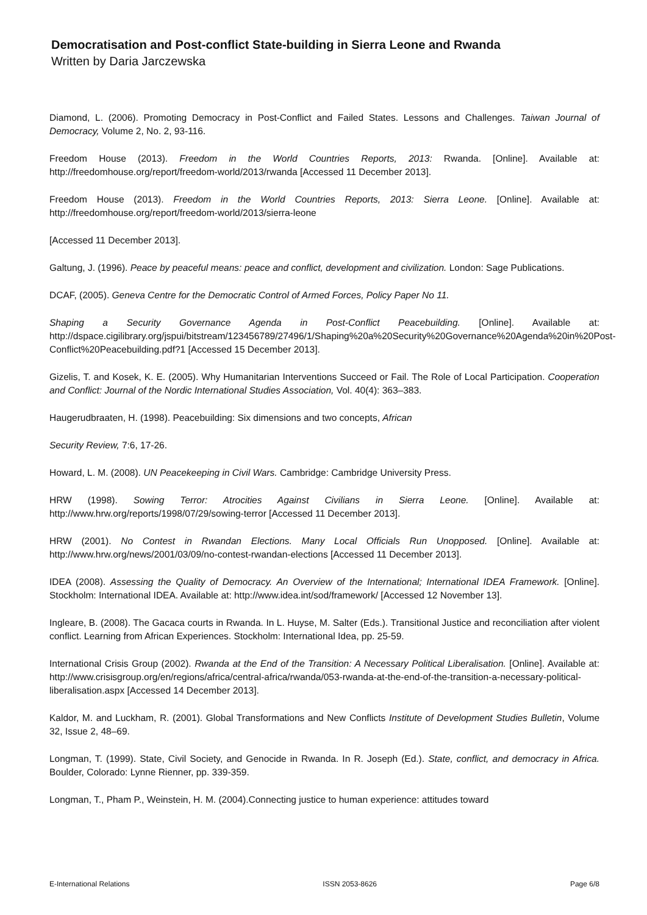Democratisation and Post-conflict State-building in Sierra Leone and Rwanda
Written by Daria Jarczewska
Diamond, L. (2006). Promoting Democracy in Post-Conflict and Failed States. Lessons and Challenges. Taiwan Journal of Democracy, Volume 2, No. 2, 93-116.
Freedom House (2013). Freedom in the World Countries Reports, 2013: Rwanda. [Online]. Available at: http://freedomhouse.org/report/freedom-world/2013/rwanda [Accessed 11 December 2013].
Freedom House (2013). Freedom in the World Countries Reports, 2013: Sierra Leone. [Online]. Available at: http://freedomhouse.org/report/freedom-world/2013/sierra-leone
[Accessed 11 December 2013].
Galtung, J. (1996). Peace by peaceful means: peace and conflict, development and civilization. London: Sage Publications.
DCAF, (2005). Geneva Centre for the Democratic Control of Armed Forces, Policy Paper No 11.
Shaping a Security Governance Agenda in Post-Conflict Peacebuilding. [Online]. Available at: http://dspace.cigilibrary.org/jspui/bitstream/123456789/27496/1/Shaping%20a%20Security%20Governance%20Agenda%20in%20Post-Conflict%20Peacebuilding.pdf?1 [Accessed 15 December 2013].
Gizelis, T. and Kosek, K. E. (2005). Why Humanitarian Interventions Succeed or Fail. The Role of Local Participation. Cooperation and Conflict: Journal of the Nordic International Studies Association, Vol. 40(4): 363–383.
Haugerudbraaten, H. (1998). Peacebuilding: Six dimensions and two concepts, African
Security Review, 7:6, 17-26.
Howard, L. M. (2008). UN Peacekeeping in Civil Wars. Cambridge: Cambridge University Press.
HRW (1998). Sowing Terror: Atrocities Against Civilians in Sierra Leone. [Online]. Available at: http://www.hrw.org/reports/1998/07/29/sowing-terror [Accessed 11 December 2013].
HRW (2001). No Contest in Rwandan Elections. Many Local Officials Run Unopposed. [Online]. Available at: http://www.hrw.org/news/2001/03/09/no-contest-rwandan-elections [Accessed 11 December 2013].
IDEA (2008). Assessing the Quality of Democracy. An Overview of the International; International IDEA Framework. [Online]. Stockholm: International IDEA. Available at: http://www.idea.int/sod/framework/ [Accessed 12 November 13].
Ingleare, B. (2008). The Gacaca courts in Rwanda. In L. Huyse, M. Salter (Eds.). Transitional Justice and reconciliation after violent conflict. Learning from African Experiences. Stockholm: International Idea, pp. 25-59.
International Crisis Group (2002). Rwanda at the End of the Transition: A Necessary Political Liberalisation. [Online]. Available at: http://www.crisisgroup.org/en/regions/africa/central-africa/rwanda/053-rwanda-at-the-end-of-the-transition-a-necessary-political-liberalisation.aspx [Accessed 14 December 2013].
Kaldor, M. and Luckham, R. (2001). Global Transformations and New Conflicts Institute of Development Studies Bulletin, Volume 32, Issue 2, 48–69.
Longman, T. (1999). State, Civil Society, and Genocide in Rwanda. In R. Joseph (Ed.). State, conflict, and democracy in Africa. Boulder, Colorado: Lynne Rienner, pp. 339-359.
Longman, T., Pham P., Weinstein, H. M. (2004).Connecting justice to human experience: attitudes toward
E-International Relations ISSN 2053-8626 Page 6/8